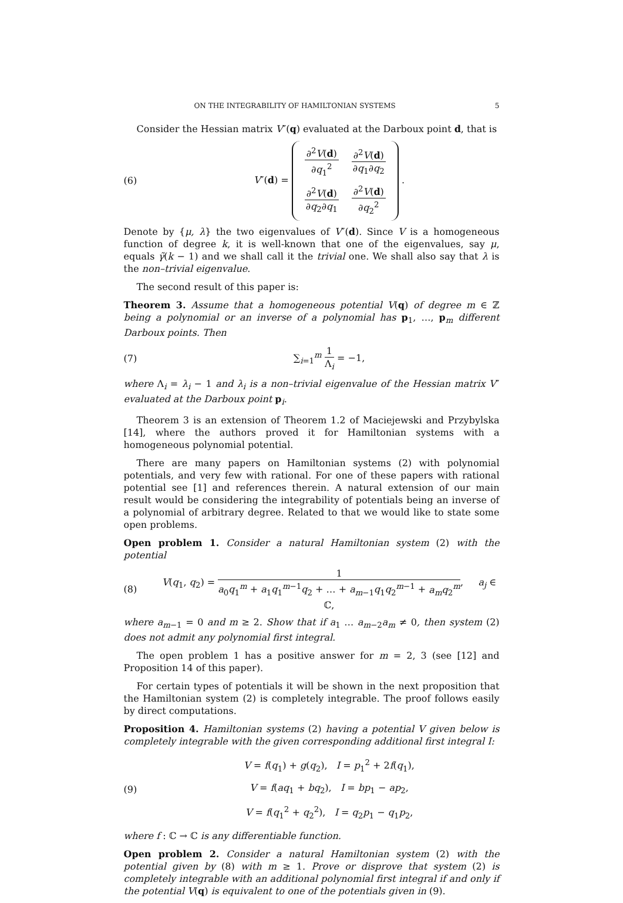ON THE INTEGRABILITY OF HAMILTONIAN SYSTEMS 5
Consider the Hessian matrix V″(q) evaluated at the Darboux point d, that is
(6) V″(d) =
| ∂<sup>2</sup> V ( d ) ∂ q<sub>1</sub><sup>2</sup> | ∂<sup>2</sup> V ( d ) ∂ q<sub>1</sub>∂ q<sub>2</sub> |
| ∂<sup>2</sup> V ( d ) ∂ q<sub>2</sub>∂ q<sub>1</sub> | ∂<sup>2</sup> V ( d ) ∂ q<sub>2</sub><sup>2</sup> |
.
Denote by {μ, λ} the two eigenvalues of V″(d). Since V is a homogeneous function of degree k, it is well-known that one of the eigenvalues, say μ, equals γ̃(k − 1) and we shall call it the trivial one. We shall also say that λ is the non–trivial eigenvalue.
The second result of this paper is:
Theorem 3. Assume that a homogeneous potential V(q) of degree m ∈ ℤ being a polynomial or an inverse of a polynomial has p<sub>1</sub>, …, p<sub>m</sub> different Darboux points. Then
(7) ∑<sub>i=1</sub><sup>m</sup> 1 Λ<sub>i</sub> = −1,
where Λ<sub>i</sub> = λ<sub>i</sub> − 1 and λ<sub>i</sub> is a non–trivial eigenvalue of the Hessian matrix V″ evaluated at the Darboux point p<sub>i</sub>.
Theorem 3 is an extension of Theorem 1.2 of Maciejewski and Przybylska [14], where the authors proved it for Hamiltonian systems with a homogeneous polynomial potential.
There are many papers on Hamiltonian systems (2) with polynomial potentials, and very few with rational. For one of these papers with rational potential see [1] and references therein. A natural extension of our main result would be considering the integrability of potentials being an inverse of a polynomial of arbitrary degree. Related to that we would like to state some open problems.
Open problem 1. Consider a natural Hamiltonian system (2) with the potential
(8) V(q<sub>1</sub>, q<sub>2</sub>) = 1 a<sub>0</sub>q<sub>1</sub><sup>m</sup> + a<sub>1</sub>q<sub>1</sub><sup>m−1</sup>q<sub>2</sub> + … + a<sub>m−1</sub>q<sub>1</sub>q<sub>2</sub><sup>m−1</sup> + a<sub>m</sub>q<sub>2</sub><sup>m</sup>, a<sub>j</sub> ∈ ℂ,
where a<sub>m−1</sub> = 0 and m ≥ 2. Show that if a<sub>1</sub> … a<sub>m−2</sub>a<sub>m</sub> ≠ 0, then system (2) does not admit any polynomial first integral.
The open problem 1 has a positive answer for m = 2, 3 (see [12] and Proposition 14 of this paper).
For certain types of potentials it will be shown in the next proposition that the Hamiltonian system (2) is completely integrable. The proof follows easily by direct computations.
Proposition 4. Hamiltonian systems (2) having a potential V given below is completely integrable with the given corresponding additional first integral I:
(9) V = f(q<sub>1</sub>) + g(q<sub>2</sub>), I = p<sub>1</sub><sup>2</sup> + 2f(q<sub>1</sub>),
V = f(aq<sub>1</sub> + bq<sub>2</sub>), I = bp<sub>1</sub> − ap<sub>2</sub>,
V = f(q<sub>1</sub><sup>2</sup> + q<sub>2</sub><sup>2</sup>), I = q<sub>2</sub>p<sub>1</sub> − q<sub>1</sub>p<sub>2</sub>,
where f : ℂ → ℂ is any differentiable function.
Open problem 2. Consider a natural Hamiltonian system (2) with the potential given by (8) with m ≥ 1. Prove or disprove that system (2) is completely integrable with an additional polynomial first integral if and only if the potential V(q) is equivalent to one of the potentials given in (9).